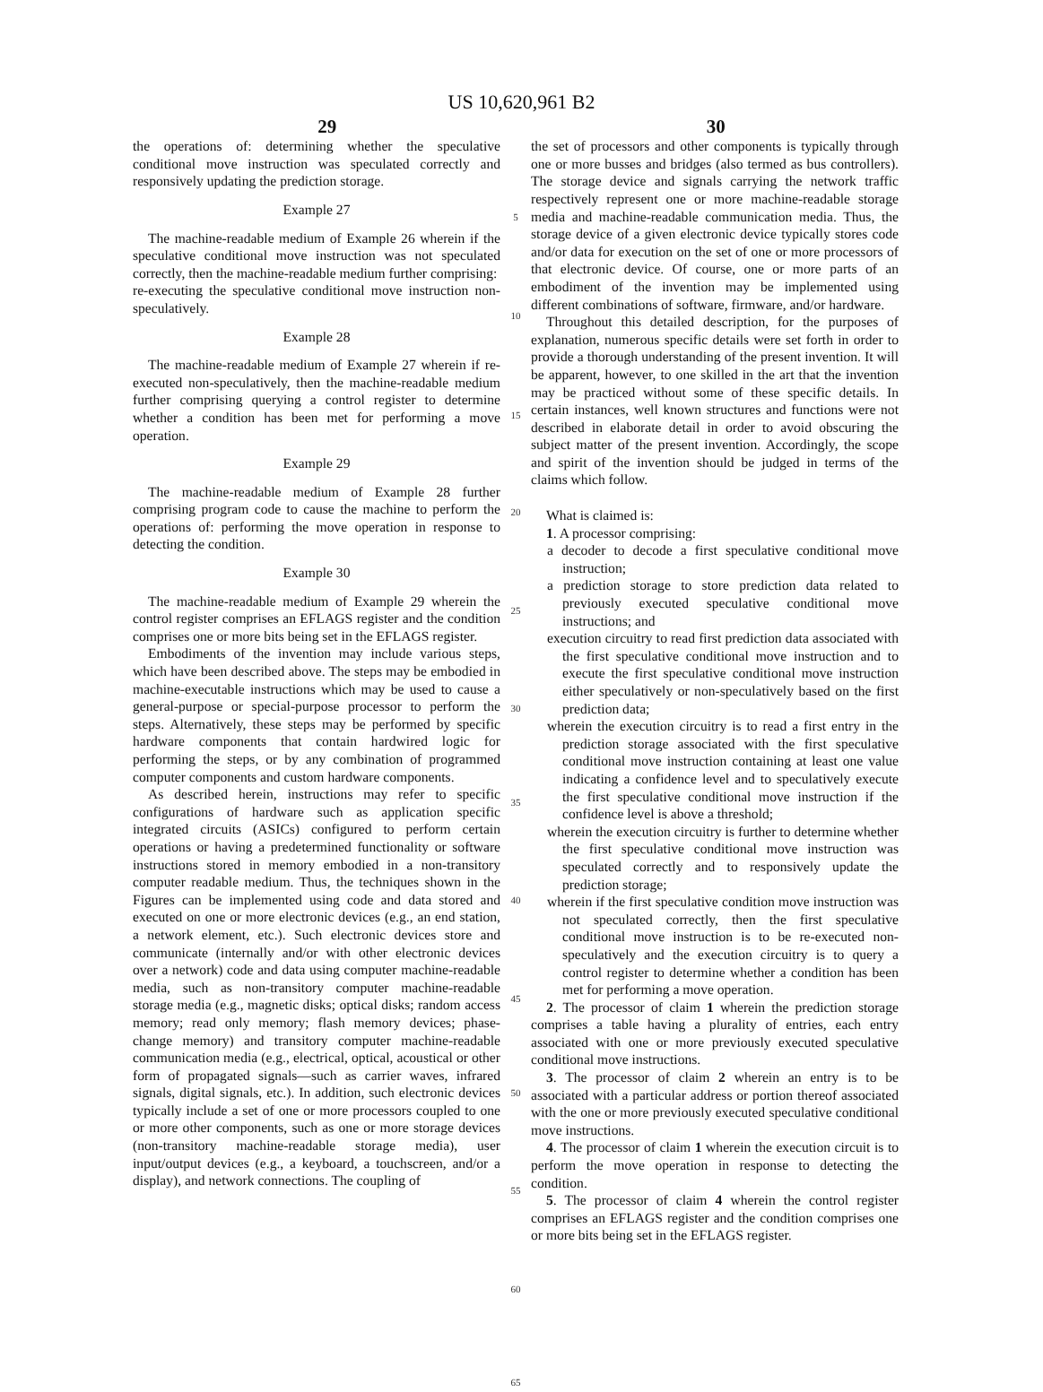US 10,620,961 B2
29 30
the operations of: determining whether the speculative conditional move instruction was speculated correctly and responsively updating the prediction storage.
Example 27
The machine-readable medium of Example 26 wherein if the speculative conditional move instruction was not speculated correctly, then the machine-readable medium further comprising:
re-executing the speculative conditional move instruction non-speculatively.
Example 28
The machine-readable medium of Example 27 wherein if re-executed non-speculatively, then the machine-readable medium further comprising querying a control register to determine whether a condition has been met for performing a move operation.
Example 29
The machine-readable medium of Example 28 further comprising program code to cause the machine to perform the operations of: performing the move operation in response to detecting the condition.
Example 30
The machine-readable medium of Example 29 wherein the control register comprises an EFLAGS register and the condition comprises one or more bits being set in the EFLAGS register.
Embodiments of the invention may include various steps, which have been described above. The steps may be embodied in machine-executable instructions which may be used to cause a general-purpose or special-purpose processor to perform the steps. Alternatively, these steps may be performed by specific hardware components that contain hardwired logic for performing the steps, or by any combination of programmed computer components and custom hardware components.
As described herein, instructions may refer to specific configurations of hardware such as application specific integrated circuits (ASICs) configured to perform certain operations or having a predetermined functionality or software instructions stored in memory embodied in a non-transitory computer readable medium. Thus, the techniques shown in the Figures can be implemented using code and data stored and executed on one or more electronic devices (e.g., an end station, a network element, etc.). Such electronic devices store and communicate (internally and/or with other electronic devices over a network) code and data using computer machine-readable media, such as non-transitory computer machine-readable storage media (e.g., magnetic disks; optical disks; random access memory; read only memory; flash memory devices; phase-change memory) and transitory computer machine-readable communication media (e.g., electrical, optical, acoustical or other form of propagated signals—such as carrier waves, infrared signals, digital signals, etc.). In addition, such electronic devices typically include a set of one or more processors coupled to one or more other components, such as one or more storage devices (non-transitory machine-readable storage media), user input/output devices (e.g., a keyboard, a touchscreen, and/or a display), and network connections. The coupling of
5
10
15
20
25
30
35
40
45
50
55
60
65
the set of processors and other components is typically through one or more busses and bridges (also termed as bus controllers). The storage device and signals carrying the network traffic respectively represent one or more machine-readable storage media and machine-readable communication media. Thus, the storage device of a given electronic device typically stores code and/or data for execution on the set of one or more processors of that electronic device. Of course, one or more parts of an embodiment of the invention may be implemented using different combinations of software, firmware, and/or hardware.
Throughout this detailed description, for the purposes of explanation, numerous specific details were set forth in order to provide a thorough understanding of the present invention. It will be apparent, however, to one skilled in the art that the invention may be practiced without some of these specific details. In certain instances, well known structures and functions were not described in elaborate detail in order to avoid obscuring the subject matter of the present invention. Accordingly, the scope and spirit of the invention should be judged in terms of the claims which follow.
What is claimed is:
1. A processor comprising:
a decoder to decode a first speculative conditional move instruction;
a prediction storage to store prediction data related to previously executed speculative conditional move instructions; and
execution circuitry to read first prediction data associated with the first speculative conditional move instruction and to execute the first speculative conditional move instruction either speculatively or non-speculatively based on the first prediction data;
wherein the execution circuitry is to read a first entry in the prediction storage associated with the first speculative conditional move instruction containing at least one value indicating a confidence level and to speculatively execute the first speculative conditional move instruction if the confidence level is above a threshold;
wherein the execution circuitry is further to determine whether the first speculative conditional move instruction was speculated correctly and to responsively update the prediction storage;
wherein if the first speculative condition move instruction was not speculated correctly, then the first speculative conditional move instruction is to be re-executed non-speculatively and the execution circuitry is to query a control register to determine whether a condition has been met for performing a move operation.
2. The processor of claim 1 wherein the prediction storage comprises a table having a plurality of entries, each entry associated with one or more previously executed speculative conditional move instructions.
3. The processor of claim 2 wherein an entry is to be associated with a particular address or portion thereof associated with the one or more previously executed speculative conditional move instructions.
4. The processor of claim 1 wherein the execution circuit is to perform the move operation in response to detecting the condition.
5. The processor of claim 4 wherein the control register comprises an EFLAGS register and the condition comprises one or more bits being set in the EFLAGS register.